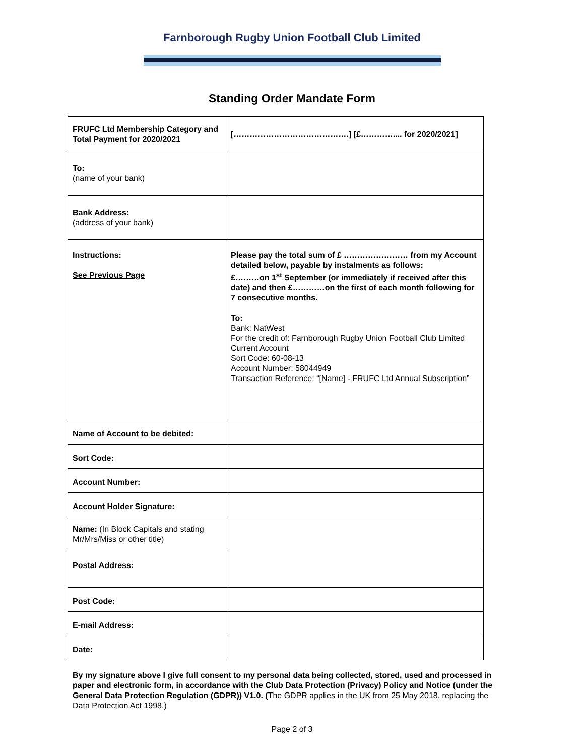Farnborough Rugby Union Football Club Limited
Standing Order Mandate Form
| FRUFC Ltd Membership Category and Total Payment for 2020/2021 | […………………………………….] [£………….... for 2020/2021] |
| To: (name of your bank) | |
| Bank Address: (address of your bank) | |
| Instructions: See Previous Page | Please pay the total sum of £ …………………… from my Account detailed below, payable by instalments as follows: £………on 1<sup>st</sup> September (or immediately if received after this date) and then £…………on the first of each month following for 7 consecutive months. To: Bank: NatWest For the credit of: Farnborough Rugby Union Football Club Limited Current Account Sort Code: 60-08-13 Account Number: 58044949 Transaction Reference: “[Name] - FRUFC Ltd Annual Subscription” |
| Name of Account to be debited: | |
| Sort Code: | |
| Account Number: | |
| Account Holder Signature: | |
| Name: (In Block Capitals and stating Mr/Mrs/Miss or other title) | |
| Postal Address: | |
| Post Code: | |
| E-mail Address: | |
| Date: | |
By my signature above I give full consent to my personal data being collected, stored, used and processed in paper and electronic form, in accordance with the Club Data Protection (Privacy) Policy and Notice (under the General Data Protection Regulation (GDPR)) V1.0. (The GDPR applies in the UK from 25 May 2018, replacing the Data Protection Act 1998.)
Page 2 of 3